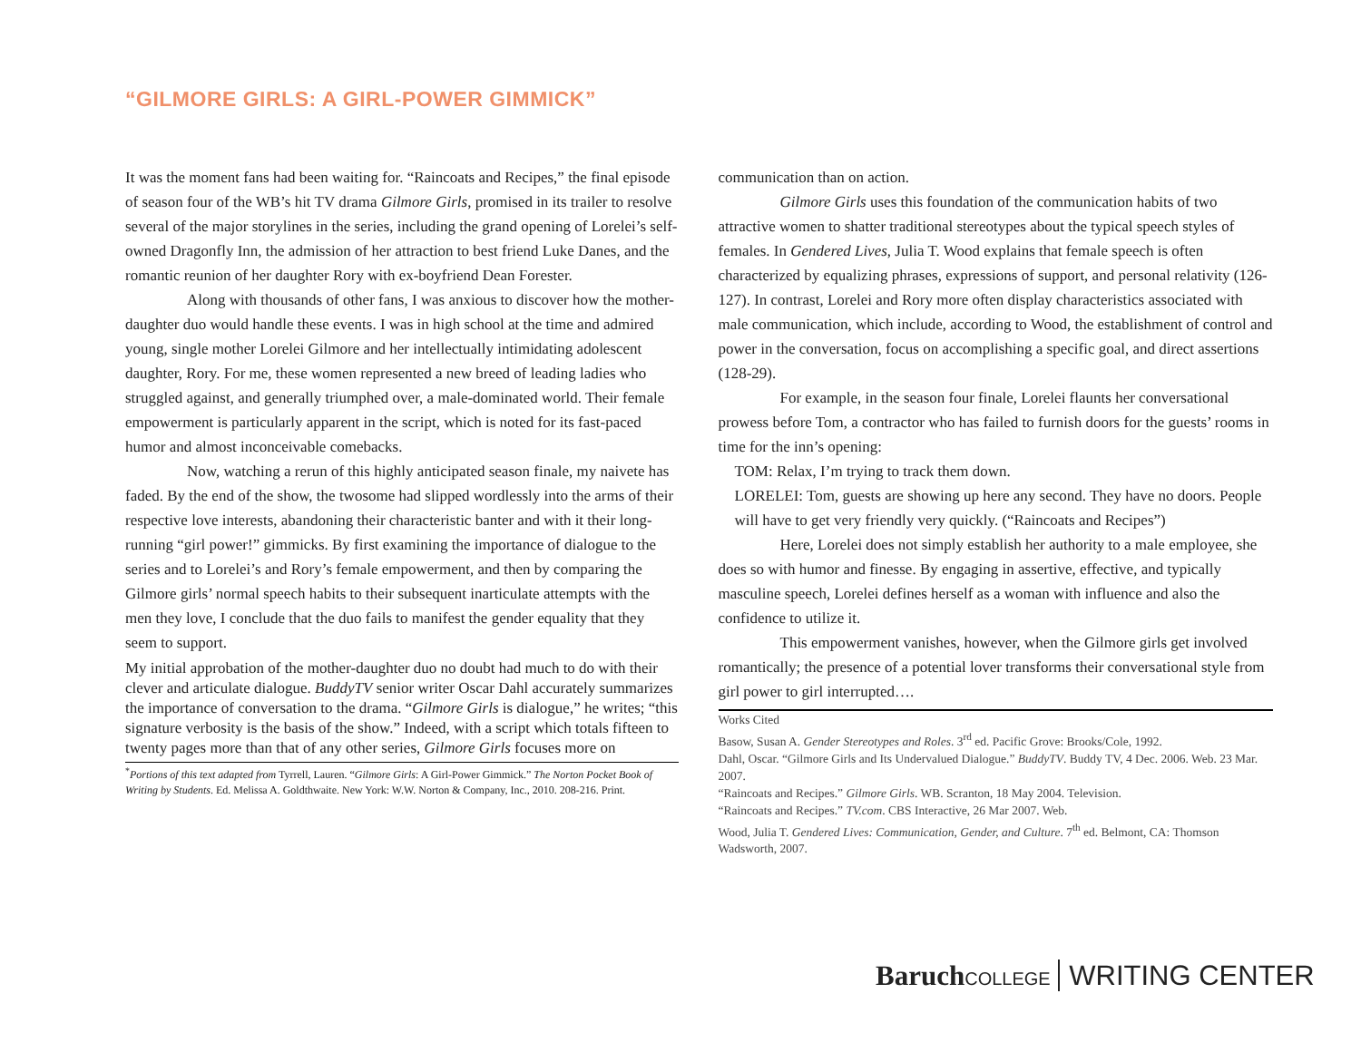“GILMORE GIRLS: A GIRL-POWER GIMMICK”
It was the moment fans had been waiting for. “Raincoats and Recipes,” the final episode of season four of the WB’s hit TV drama Gilmore Girls, promised in its trailer to resolve several of the major storylines in the series, including the grand opening of Lorelei’s self-owned Dragonfly Inn, the admission of her attraction to best friend Luke Danes, and the romantic reunion of her daughter Rory with ex-boyfriend Dean Forester.
Along with thousands of other fans, I was anxious to discover how the mother-daughter duo would handle these events. I was in high school at the time and admired young, single mother Lorelei Gilmore and her intellectually intimidating adolescent daughter, Rory. For me, these women represented a new breed of leading ladies who struggled against, and generally triumphed over, a male-dominated world. Their female empowerment is particularly apparent in the script, which is noted for its fast-paced humor and almost inconceivable comebacks.
Now, watching a rerun of this highly anticipated season finale, my naivete has faded. By the end of the show, the twosome had slipped wordlessly into the arms of their respective love interests, abandoning their characteristic banter and with it their long-running “girl power!” gimmicks. By first examining the importance of dialogue to the series and to Lorelei’s and Rory’s female empowerment, and then by comparing the Gilmore girls’ normal speech habits to their subsequent inarticulate attempts with the men they love, I conclude that the duo fails to manifest the gender equality that they seem to support.
My initial approbation of the mother-daughter duo no doubt had much to do with their clever and articulate dialogue. BuddyTV senior writer Oscar Dahl accurately summarizes the importance of conversation to the drama. “Gilmore Girls is dialogue,” he writes; “this signature verbosity is the basis of the show.” Indeed, with a script which totals fifteen to twenty pages more than that of any other series, Gilmore Girls focuses more on
<sup>*</sup> Portions of this text adapted from Tyrrell, Lauren. “Gilmore Girls: A Girl-Power Gimmick.” The Norton Pocket Book of Writing by Students. Ed. Melissa A. Goldthwaite. New York: W.W. Norton & Company, Inc., 2010. 208-216. Print.
communication than on action.
Gilmore Girls uses this foundation of the communication habits of two attractive women to shatter traditional stereotypes about the typical speech styles of females. In Gendered Lives, Julia T. Wood explains that female speech is often characterized by equalizing phrases, expressions of support, and personal relativity (126-127). In contrast, Lorelei and Rory more often display characteristics associated with male communication, which include, according to Wood, the establishment of control and power in the conversation, focus on accomplishing a specific goal, and direct assertions (128-29).
For example, in the season four finale, Lorelei flaunts her conversational prowess before Tom, a contractor who has failed to furnish doors for the guests’ rooms in time for the inn’s opening:
TOM: Relax, I’m trying to track them down.
LORELEI: Tom, guests are showing up here any second. They have no doors. People will have to get very friendly very quickly. (“Raincoats and Recipes”)
Here, Lorelei does not simply establish her authority to a male employee, she does so with humor and finesse. By engaging in assertive, effective, and typically masculine speech, Lorelei defines herself as a woman with influence and also the confidence to utilize it.
This empowerment vanishes, however, when the Gilmore girls get involved romantically; the presence of a potential lover transforms their conversational style from girl power to girl interrupted….
Works Cited
Basow, Susan A. Gender Stereotypes and Roles. 3<sup>rd</sup> ed. Pacific Grove: Brooks/Cole, 1992.
Dahl, Oscar. “Gilmore Girls and Its Undervalued Dialogue.” BuddyTV. Buddy TV, 4 Dec. 2006. Web. 23 Mar. 2007.
“Raincoats and Recipes.” Gilmore Girls. WB. Scranton, 18 May 2004. Television.
“Raincoats and Recipes.” TV.com. CBS Interactive, 26 Mar 2007. Web.
Wood, Julia T. Gendered Lives: Communication, Gender, and Culture. 7<sup>th</sup> ed. Belmont, CA: Thomson Wadsworth, 2007.
Baruch COLLEGE WRITING CENTER